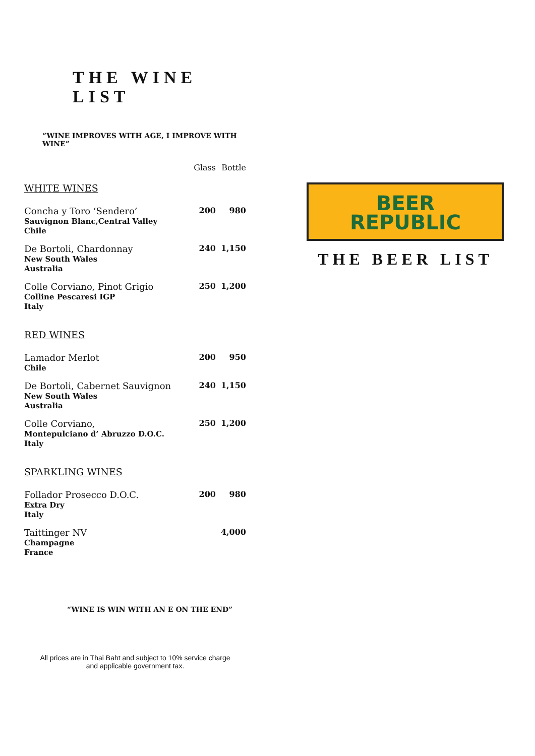THE WINE LIST
“WINE IMPROVES WITH AGE, I IMPROVE WITH WINE”
| | Glass | Bottle |
| WHITE WINES | | |
| Concha y Toro ‘Sendero’ Sauvignon Blanc,Central Valley Chile | 200 | 980 |
| De Bortoli, Chardonnay New South Wales Australia | 240 | 1,150 |
| Colle Corviano, Pinot Grigio Colline Pescaresi IGP Italy | 250 | 1,200 |
| RED WINES | | |
| Lamador Merlot Chile | 200 | 950 |
| De Bortoli, Cabernet Sauvignon New South Wales Australia | 240 | 1,150 |
| Colle Corviano, Montepulciano d’ Abruzzo D.O.C. Italy | 250 | 1,200 |
| SPARKLING WINES | | |
| Follador Prosecco D.O.C. Extra Dry Italy | 200 | 980 |
| Taittinger NV Champagne France | | 4,000 |
“WINE IS WIN WITH AN E ON THE END”
All prices are in Thai Baht and subject to 10% service charge
and applicable government tax.
BEER
REPUBLIC
THE BEER LIST